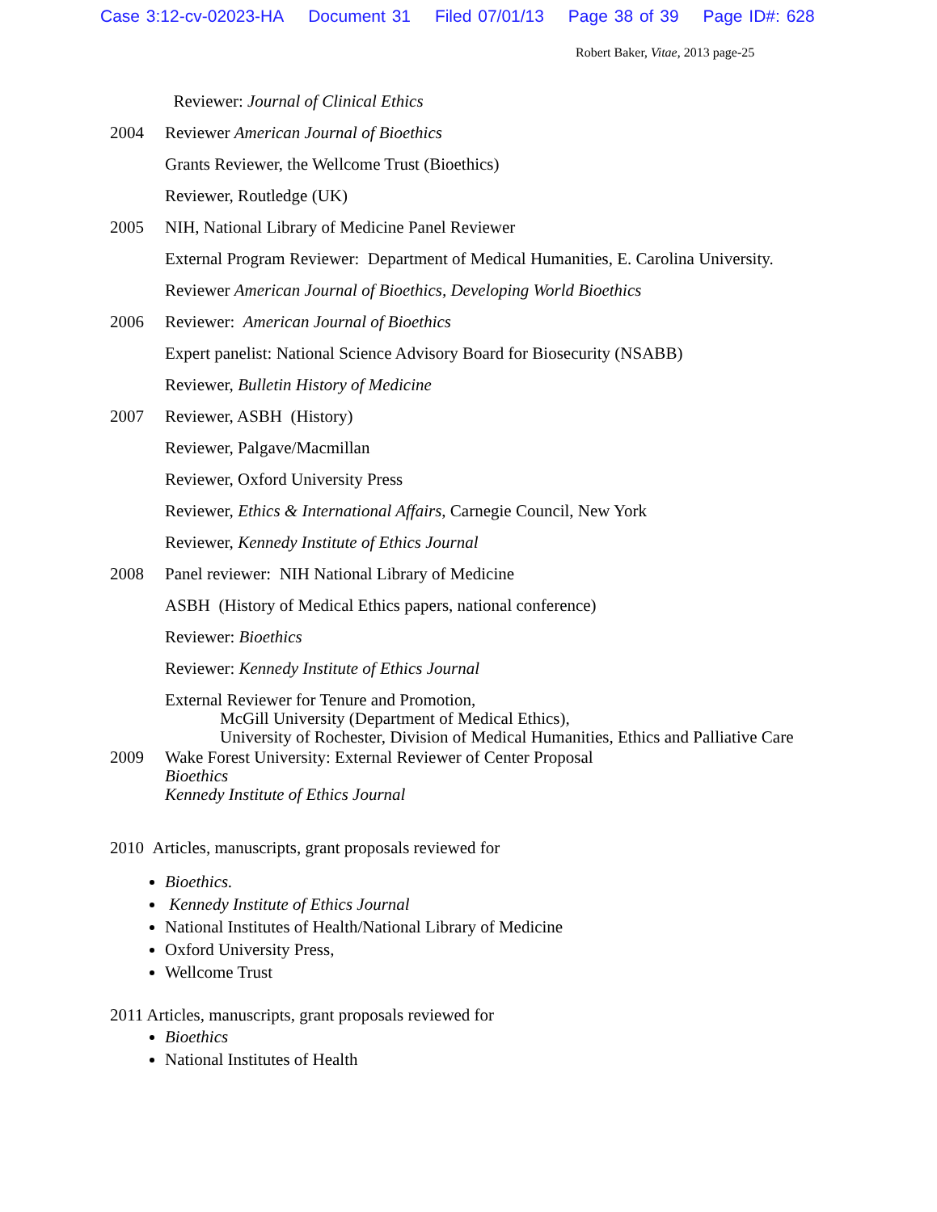Case 3:12-cv-02023-HA Document 31 Filed 07/01/13 Page 38 of 39 Page ID#: 628
Robert Baker, Vitae, 2013 page-25
Reviewer: Journal of Clinical Ethics
2004 Reviewer American Journal of Bioethics
Grants Reviewer, the Wellcome Trust (Bioethics)
Reviewer, Routledge (UK)
2005 NIH, National Library of Medicine Panel Reviewer
External Program Reviewer: Department of Medical Humanities, E. Carolina University.
Reviewer American Journal of Bioethics, Developing World Bioethics
2006 Reviewer: American Journal of Bioethics
Expert panelist: National Science Advisory Board for Biosecurity (NSABB)
Reviewer, Bulletin History of Medicine
2007 Reviewer, ASBH (History)
Reviewer, Palgave/Macmillan
Reviewer, Oxford University Press
Reviewer, Ethics & International Affairs, Carnegie Council, New York
Reviewer, Kennedy Institute of Ethics Journal
2008 Panel reviewer: NIH National Library of Medicine
ASBH (History of Medical Ethics papers, national conference)
Reviewer: Bioethics
Reviewer: Kennedy Institute of Ethics Journal
External Reviewer for Tenure and Promotion,
McGill University (Department of Medical Ethics),
University of Rochester, Division of Medical Humanities, Ethics and Palliative Care
2009 Wake Forest University: External Reviewer of Center Proposal
Bioethics
Kennedy Institute of Ethics Journal
2010 Articles, manuscripts, grant proposals reviewed for
Bioethics.
Kennedy Institute of Ethics Journal
National Institutes of Health/National Library of Medicine
Oxford University Press,
Wellcome Trust
2011 Articles, manuscripts, grant proposals reviewed for
Bioethics
National Institutes of Health